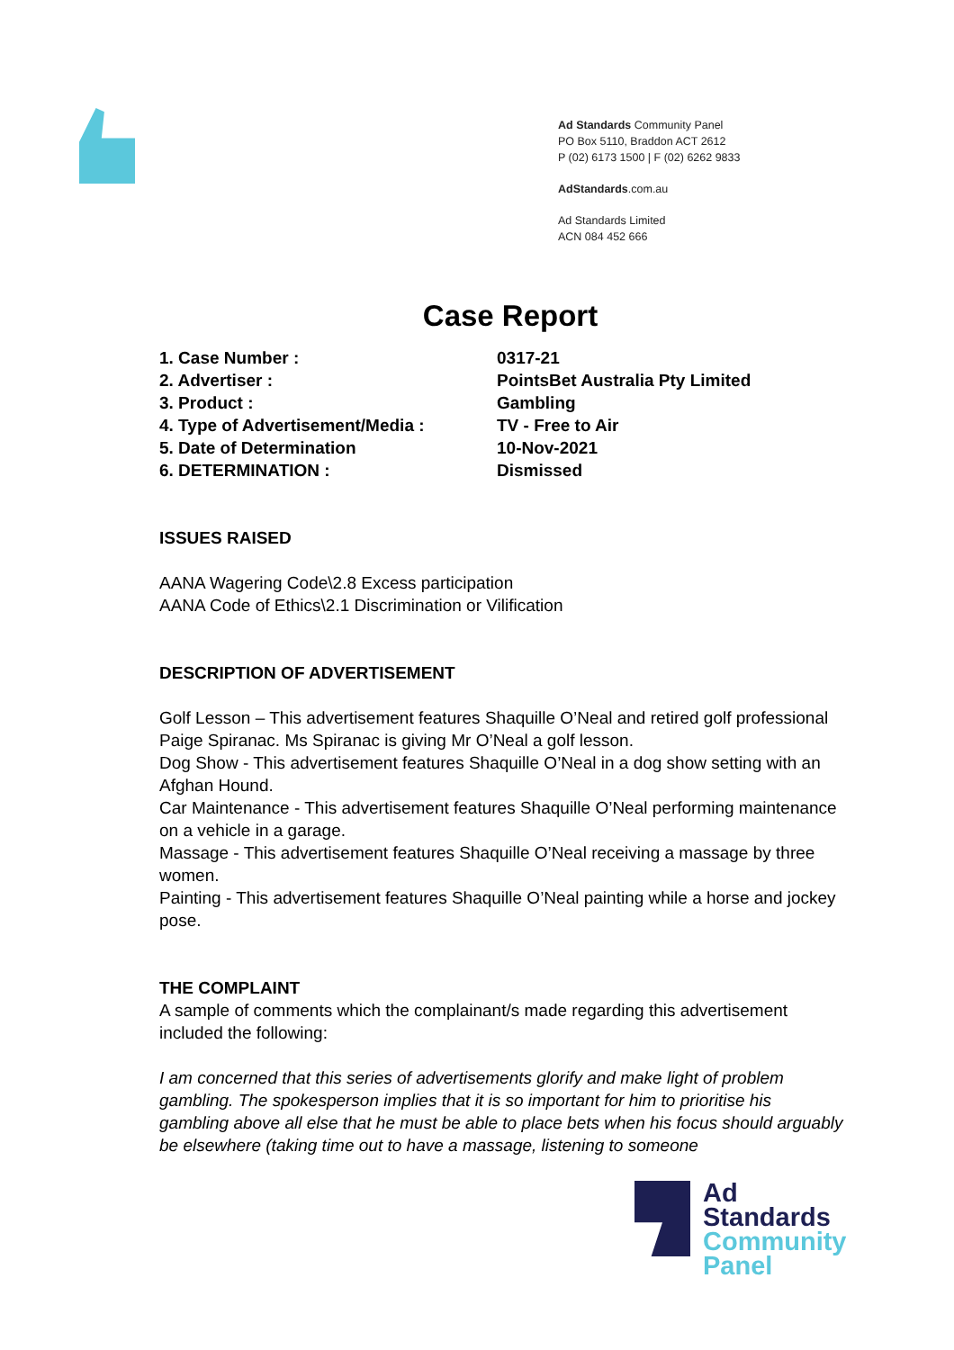Ad Standards Community Panel
PO Box 5110, Braddon ACT 2612
P (02) 6173 1500 | F (02) 6262 9833
AdStandards.com.au
Ad Standards Limited
ACN 084 452 666
Case Report
1. Case Number : 0317-21
2. Advertiser : PointsBet Australia Pty Limited
3. Product : Gambling
4. Type of Advertisement/Media : TV - Free to Air
5. Date of Determination 10-Nov-2021
6. DETERMINATION : Dismissed
ISSUES RAISED
AANA Wagering Code\2.8 Excess participation
AANA Code of Ethics\2.1 Discrimination or Vilification
DESCRIPTION OF ADVERTISEMENT
Golf Lesson – This advertisement features Shaquille O’Neal and retired golf professional Paige Spiranac. Ms Spiranac is giving Mr O’Neal a golf lesson.
Dog Show - This advertisement features Shaquille O’Neal in a dog show setting with an Afghan Hound.
Car Maintenance - This advertisement features Shaquille O’Neal performing maintenance on a vehicle in a garage.
Massage - This advertisement features Shaquille O’Neal receiving a massage by three women.
Painting - This advertisement features Shaquille O’Neal painting while a horse and jockey pose.
THE COMPLAINT
A sample of comments which the complainant/s made regarding this advertisement included the following:
I am concerned that this series of advertisements glorify and make light of problem gambling. The spokesperson implies that it is so important for him to prioritise his gambling above all else that he must be able to place bets when his focus should arguably be elsewhere (taking time out to have a massage, listening to someone
Ad
Standards
Community
Panel